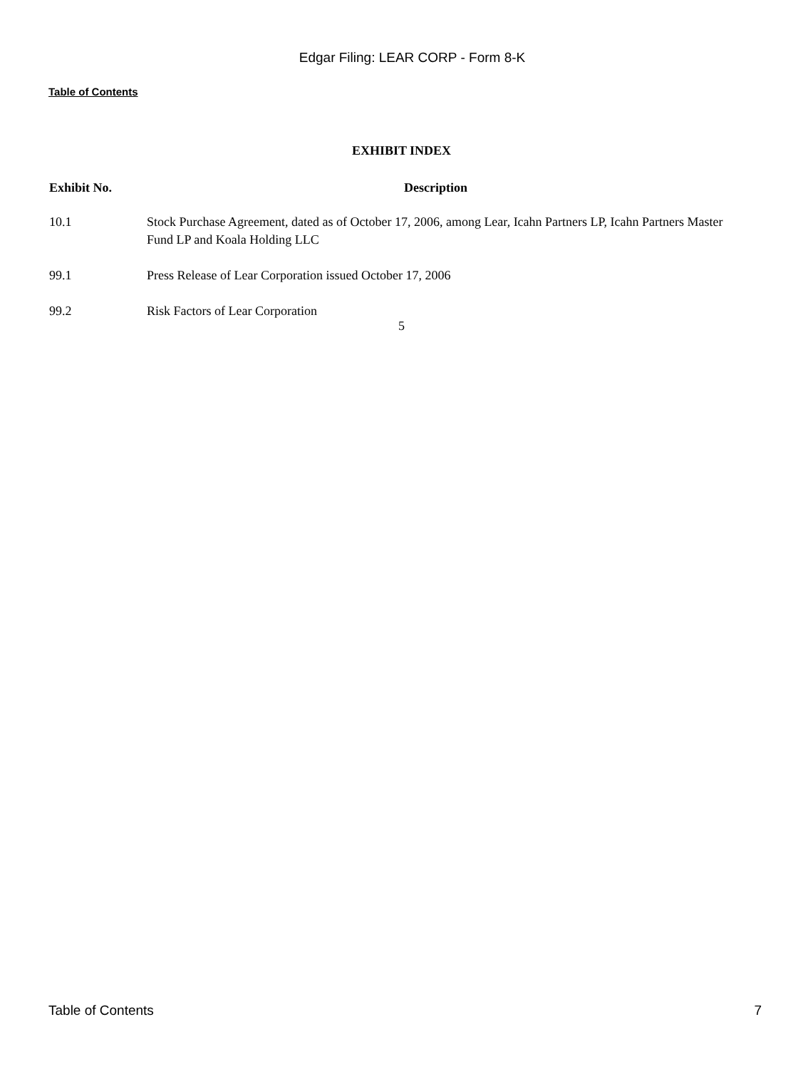Edgar Filing: LEAR CORP - Form 8-K
Table of Contents
EXHIBIT INDEX
| Exhibit No. | Description |
| --- | --- |
| 10.1 | Stock Purchase Agreement, dated as of October 17, 2006, among Lear, Icahn Partners LP, Icahn Partners Master Fund LP and Koala Holding LLC |
| 99.1 | Press Release of Lear Corporation issued October 17, 2006 |
| 99.2 | Risk Factors of Lear Corporation |
5
Table of Contents 7